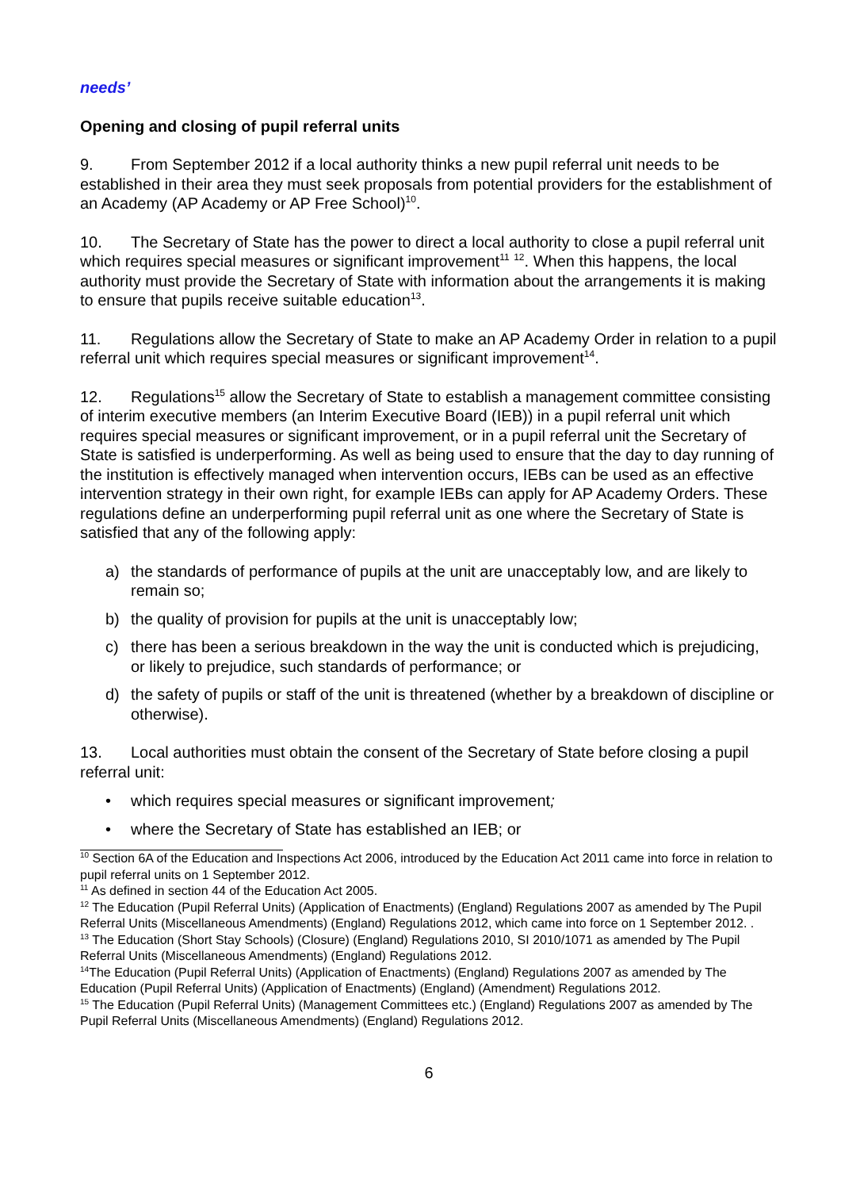needs’
Opening and closing of pupil referral units
9. From September 2012 if a local authority thinks a new pupil referral unit needs to be established in their area they must seek proposals from potential providers for the establishment of an Academy (AP Academy or AP Free School)<sup>10</sup>.
10. The Secretary of State has the power to direct a local authority to close a pupil referral unit which requires special measures or significant improvement<sup>11</sup> <sup>12</sup>. When this happens, the local authority must provide the Secretary of State with information about the arrangements it is making to ensure that pupils receive suitable education<sup>13</sup>.
11. Regulations allow the Secretary of State to make an AP Academy Order in relation to a pupil referral unit which requires special measures or significant improvement<sup>14</sup>.
12. Regulations<sup>15</sup> allow the Secretary of State to establish a management committee consisting of interim executive members (an Interim Executive Board (IEB)) in a pupil referral unit which requires special measures or significant improvement, or in a pupil referral unit the Secretary of State is satisfied is underperforming. As well as being used to ensure that the day to day running of the institution is effectively managed when intervention occurs, IEBs can be used as an effective intervention strategy in their own right, for example IEBs can apply for AP Academy Orders. These regulations define an underperforming pupil referral unit as one where the Secretary of State is satisfied that any of the following apply:
a) the standards of performance of pupils at the unit are unacceptably low, and are likely to remain so;
b) the quality of provision for pupils at the unit is unacceptably low;
c) there has been a serious breakdown in the way the unit is conducted which is prejudicing, or likely to prejudice, such standards of performance; or
d) the safety of pupils or staff of the unit is threatened (whether by a breakdown of discipline or otherwise).
13. Local authorities must obtain the consent of the Secretary of State before closing a pupil referral unit:
• which requires special measures or significant improvement;
• where the Secretary of State has established an IEB; or
<sup>10</sup> Section 6A of the Education and Inspections Act 2006, introduced by the Education Act 2011 came into force in relation to pupil referral units on 1 September 2012.
<sup>11</sup> As defined in section 44 of the Education Act 2005.
<sup>12</sup> The Education (Pupil Referral Units) (Application of Enactments) (England) Regulations 2007 as amended by The Pupil Referral Units (Miscellaneous Amendments) (England) Regulations 2012, which came into force on 1 September 2012. .
<sup>13</sup> The Education (Short Stay Schools) (Closure) (England) Regulations 2010, SI 2010/1071 as amended by The Pupil Referral Units (Miscellaneous Amendments) (England) Regulations 2012.
<sup>14</sup> The Education (Pupil Referral Units) (Application of Enactments) (England) Regulations 2007 as amended by The Education (Pupil Referral Units) (Application of Enactments) (England) (Amendment) Regulations 2012.
<sup>15</sup> The Education (Pupil Referral Units) (Management Committees etc.) (England) Regulations 2007 as amended by The Pupil Referral Units (Miscellaneous Amendments) (England) Regulations 2012.
6